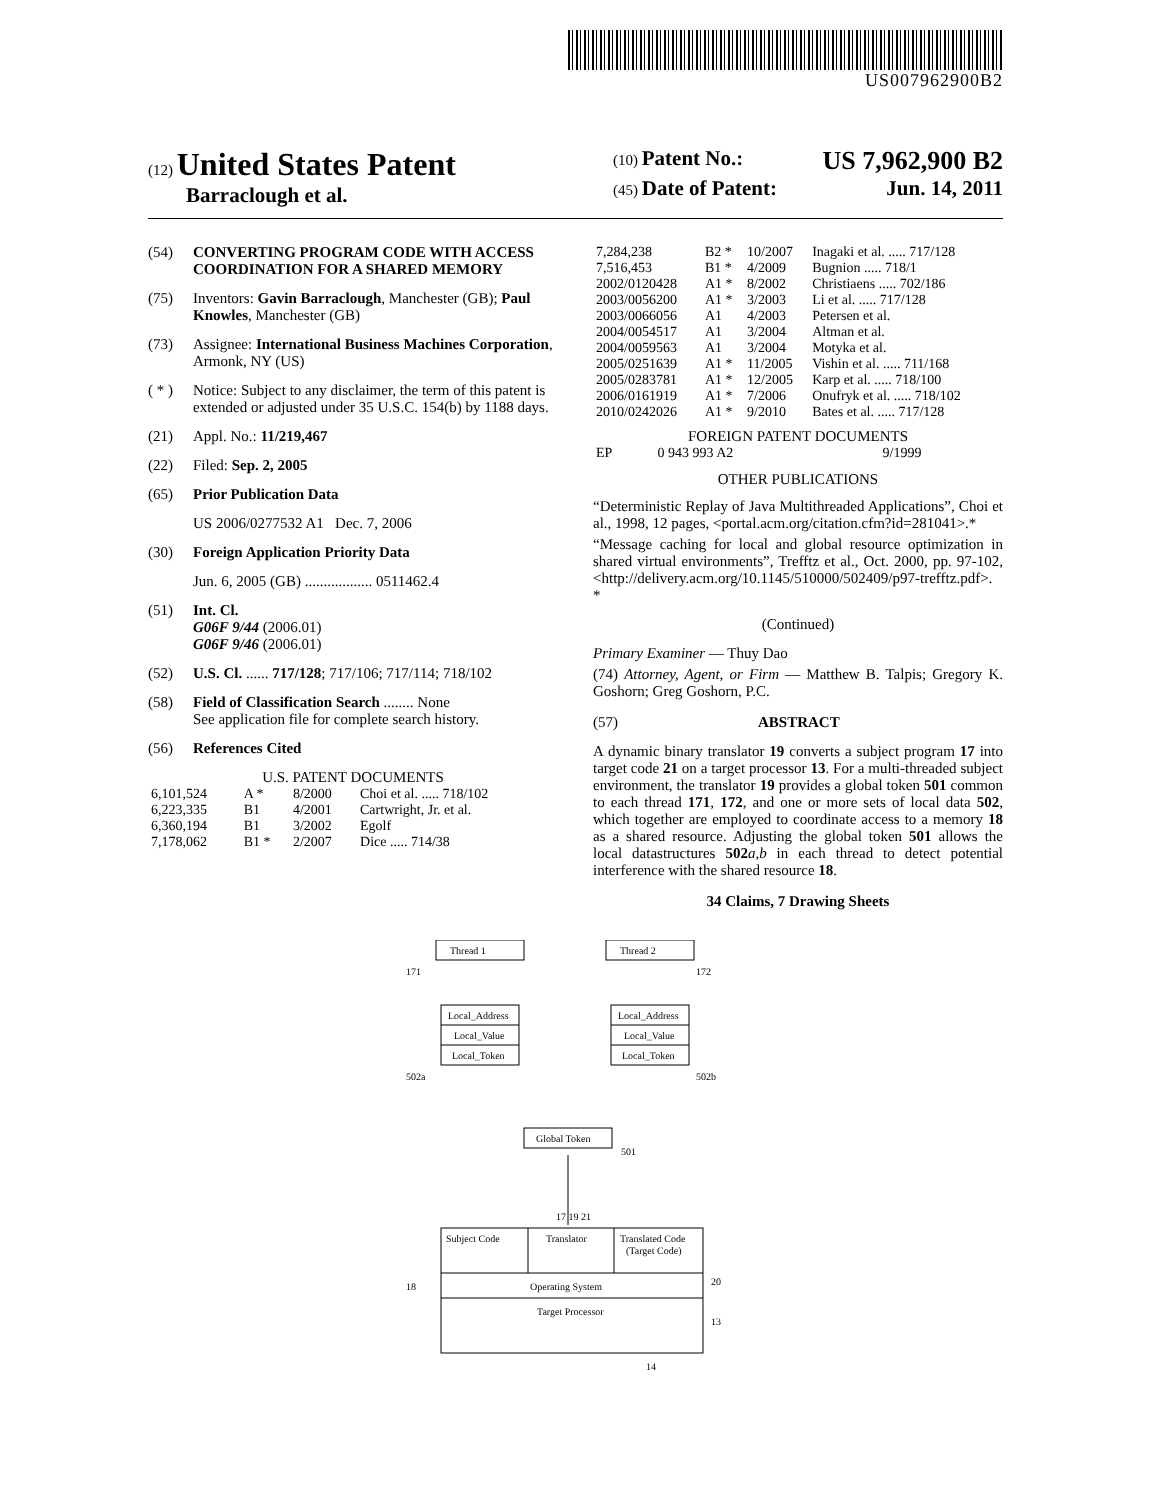US007962900B2
(12) United States Patent
Barraclough et al.
(10) Patent No.: US 7,962,900 B2
(45) Date of Patent: Jun. 14, 2011
(54) CONVERTING PROGRAM CODE WITH ACCESS COORDINATION FOR A SHARED MEMORY
(75) Inventors: Gavin Barraclough, Manchester (GB); Paul Knowles, Manchester (GB)
(73) Assignee: International Business Machines Corporation, Armonk, NY (US)
( * ) Notice: Subject to any disclaimer, the term of this patent is extended or adjusted under 35 U.S.C. 154(b) by 1188 days.
(21) Appl. No.: 11/219,467
(22) Filed: Sep. 2, 2005
(65) Prior Publication Data
US 2006/0277532 A1 Dec. 7, 2006
(30) Foreign Application Priority Data
Jun. 6, 2005 (GB) .................. 0511462.4
(51) Int. Cl.
G06F 9/44 (2006.01)
G06F 9/46 (2006.01)
(52) U.S. Cl. ...... 717/128; 717/106; 717/114; 718/102
(58) Field of Classification Search ........ None
See application file for complete search history.
(56) References Cited
U.S. PATENT DOCUMENTS
| 6,101,524 | A * | 8/2000 | Choi et al. ..... 718/102 |
| 6,223,335 | B1 | 4/2001 | Cartwright, Jr. et al. |
| 6,360,194 | B1 | 3/2002 | Egolf |
| 7,178,062 | B1 * | 2/2007 | Dice ..... 714/38 |
| 7,284,238 | B2 * | 10/2007 | Inagaki et al. ..... 717/128 |
| 7,516,453 | B1 * | 4/2009 | Bugnion ..... 718/1 |
| 2002/0120428 | A1 * | 8/2002 | Christiaens ..... 702/186 |
| 2003/0056200 | A1 * | 3/2003 | Li et al. ..... 717/128 |
| 2003/0066056 | A1 | 4/2003 | Petersen et al. |
| 2004/0054517 | A1 | 3/2004 | Altman et al. |
| 2004/0059563 | A1 | 3/2004 | Motyka et al. |
| 2005/0251639 | A1 * | 11/2005 | Vishin et al. ..... 711/168 |
| 2005/0283781 | A1 * | 12/2005 | Karp et al. ..... 718/100 |
| 2006/0161919 | A1 * | 7/2006 | Onufryk et al. ..... 718/102 |
| 2010/0242026 | A1 * | 9/2010 | Bates et al. ..... 717/128 |
FOREIGN PATENT DOCUMENTS
| EP | 0 943 993 A2 | 9/1999 |
OTHER PUBLICATIONS
“Deterministic Replay of Java Multithreaded Applications”, Choi et al., 1998, 12 pages, <portal.acm.org/citation.cfm?id=281041>.*
“Message caching for local and global resource optimization in shared virtual environments”, Trefftz et al., Oct. 2000, pp. 97-102, <http://delivery.acm.org/10.1145/510000/502409/p97-trefftz.pdf>. *
(Continued)
Primary Examiner — Thuy Dao
(74) Attorney, Agent, or Firm — Matthew B. Talpis; Gregory K. Goshorn; Greg Goshorn, P.C.
(57) ABSTRACT
A dynamic binary translator 19 converts a subject program 17 into target code 21 on a target processor 13. For a multi-threaded subject environment, the translator 19 provides a global token 501 common to each thread 171, 172, and one or more sets of local data 502, which together are employed to coordinate access to a memory 18 as a shared resource. Adjusting the global token 501 allows the local datastructures 502 a,b in each thread to detect potential interference with the shared resource 18.
34 Claims, 7 Drawing Sheets
Thread 1
Thread 2
Local_Address
Local_Value
Local_Token
Local_Address
Local_Value
Local_Token
Global Token
Subject Code
Translator
Translated Code
(Target Code)
Operating System
Target Processor
171
172
502a
502b
501
17 19 21
18
20
13
14